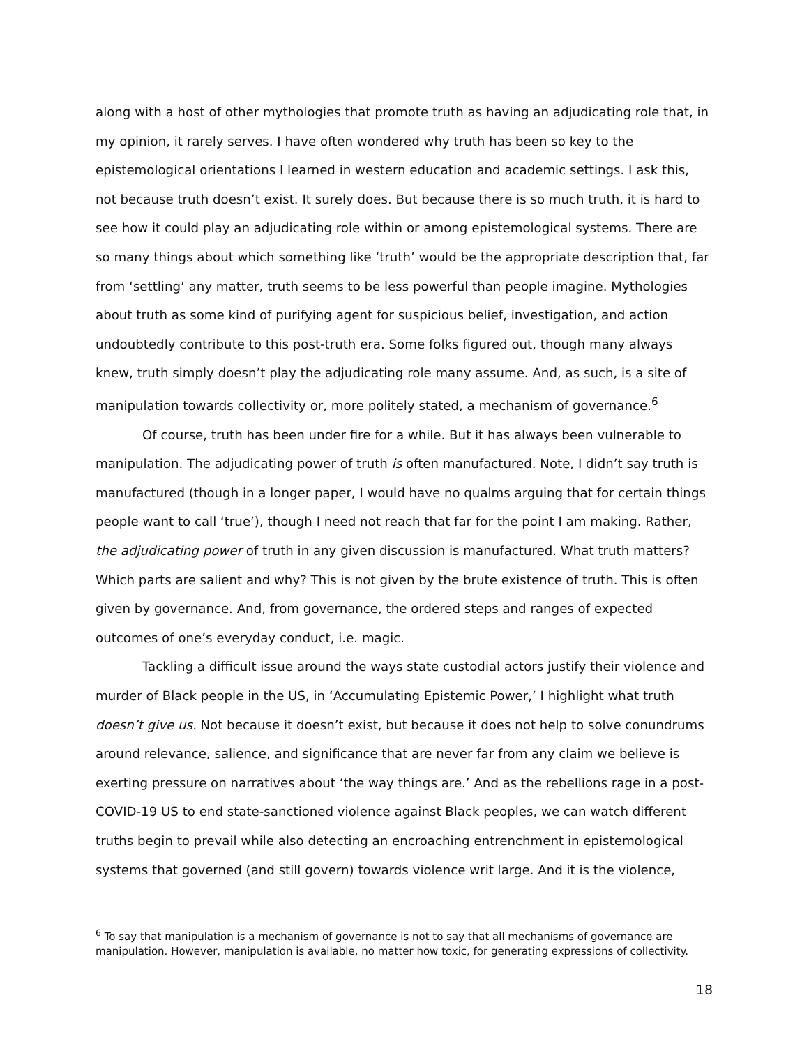along with a host of other mythologies that promote truth as having an adjudicating role that, in my opinion, it rarely serves. I have often wondered why truth has been so key to the epistemological orientations I learned in western education and academic settings. I ask this, not because truth doesn’t exist. It surely does. But because there is so much truth, it is hard to see how it could play an adjudicating role within or among epistemological systems. There are so many things about which something like ‘truth’ would be the appropriate description that, far from ‘settling’ any matter, truth seems to be less powerful than people imagine. Mythologies about truth as some kind of purifying agent for suspicious belief, investigation, and action undoubtedly contribute to this post-truth era. Some folks figured out, though many always knew, truth simply doesn’t play the adjudicating role many assume. And, as such, is a site of manipulation towards collectivity or, more politely stated, a mechanism of governance.<sup>6</sup>
Of course, truth has been under fire for a while. But it has always been vulnerable to manipulation. The adjudicating power of truth is often manufactured. Note, I didn’t say truth is manufactured (though in a longer paper, I would have no qualms arguing that for certain things people want to call ‘true’), though I need not reach that far for the point I am making. Rather, the adjudicating power of truth in any given discussion is manufactured. What truth matters? Which parts are salient and why? This is not given by the brute existence of truth. This is often given by governance. And, from governance, the ordered steps and ranges of expected outcomes of one’s everyday conduct, i.e. magic.
Tackling a difficult issue around the ways state custodial actors justify their violence and murder of Black people in the US, in ‘Accumulating Epistemic Power,’ I highlight what truth doesn’t give us. Not because it doesn’t exist, but because it does not help to solve conundrums around relevance, salience, and significance that are never far from any claim we believe is exerting pressure on narratives about ‘the way things are.’ And as the rebellions rage in a post-COVID-19 US to end state-sanctioned violence against Black peoples, we can watch different truths begin to prevail while also detecting an encroaching entrenchment in epistemological systems that governed (and still govern) towards violence writ large. And it is the violence,
<sup>6</sup> To say that manipulation is a mechanism of governance is not to say that all mechanisms of governance are manipulation. However, manipulation is available, no matter how toxic, for generating expressions of collectivity.
18